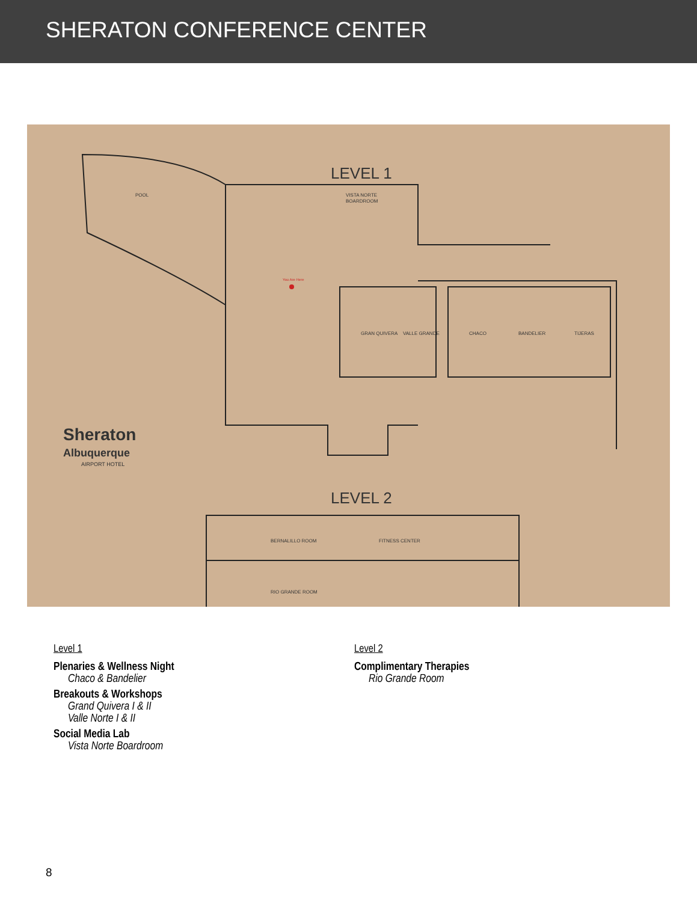SHERATON CONFERENCE CENTER
LEVEL 1
POOL
VISTA NORTE
BOARDROOM
GRAN QUIVERA
VALLE GRANDE
CHACO
BANDELIER
TIJERAS
You Are Here
Sheraton
Albuquerque
AIRPORT HOTEL
LEVEL 2
BERNALILLO ROOM
FITNESS CENTER
RIO GRANDE ROOM
Level 1
Plenaries & Wellness Night
Chaco & Bandelier
Breakouts & Workshops
Grand Quivera I & II
Valle Norte I & II
Social Media Lab
Vista Norte Boardroom
Level 2
Complimentary Therapies
Rio Grande Room
8